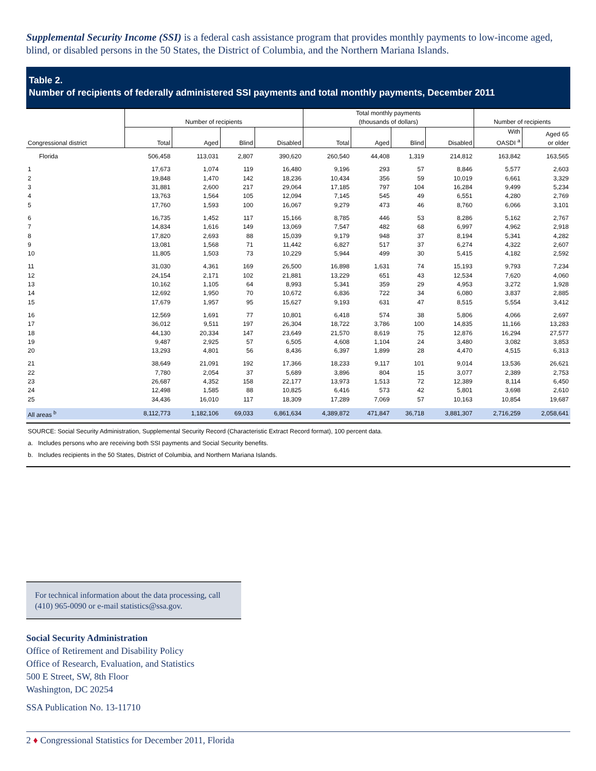Supplemental Security Income (SSI) is a federal cash assistance program that provides monthly payments to low-income aged, blind, or disabled persons in the 50 States, the District of Columbia, and the Northern Mariana Islands.
Table 2.
Number of recipients of federally administered SSI payments and total monthly payments, December 2011
| Congressional district | Number of recipients | | | | Total monthly payments (thousands of dollars) | | | | Number of recipients | |
| --- | --- | --- | --- | --- | --- | --- | --- | --- | --- | --- |
| | Total | Aged | Blind | Disabled | Total | Aged | Blind | Disabled | With OASDI <sup>a</sup> | Aged 65 or older |
| Florida | 506,458 | 113,031 | 2,807 | 390,620 | 260,540 | 44,408 | 1,319 | 214,812 | 163,842 | 163,565 |
| 1 | 17,673 | 1,074 | 119 | 16,480 | 9,196 | 293 | 57 | 8,846 | 5,577 | 2,603 |
| 2 | 19,848 | 1,470 | 142 | 18,236 | 10,434 | 356 | 59 | 10,019 | 6,661 | 3,329 |
| 3 | 31,881 | 2,600 | 217 | 29,064 | 17,185 | 797 | 104 | 16,284 | 9,499 | 5,234 |
| 4 | 13,763 | 1,564 | 105 | 12,094 | 7,145 | 545 | 49 | 6,551 | 4,280 | 2,769 |
| 5 | 17,760 | 1,593 | 100 | 16,067 | 9,279 | 473 | 46 | 8,760 | 6,066 | 3,101 |
| 6 | 16,735 | 1,452 | 117 | 15,166 | 8,785 | 446 | 53 | 8,286 | 5,162 | 2,767 |
| 7 | 14,834 | 1,616 | 149 | 13,069 | 7,547 | 482 | 68 | 6,997 | 4,962 | 2,918 |
| 8 | 17,820 | 2,693 | 88 | 15,039 | 9,179 | 948 | 37 | 8,194 | 5,341 | 4,282 |
| 9 | 13,081 | 1,568 | 71 | 11,442 | 6,827 | 517 | 37 | 6,274 | 4,322 | 2,607 |
| 10 | 11,805 | 1,503 | 73 | 10,229 | 5,944 | 499 | 30 | 5,415 | 4,182 | 2,592 |
| 11 | 31,030 | 4,361 | 169 | 26,500 | 16,898 | 1,631 | 74 | 15,193 | 9,793 | 7,234 |
| 12 | 24,154 | 2,171 | 102 | 21,881 | 13,229 | 651 | 43 | 12,534 | 7,620 | 4,060 |
| 13 | 10,162 | 1,105 | 64 | 8,993 | 5,341 | 359 | 29 | 4,953 | 3,272 | 1,928 |
| 14 | 12,692 | 1,950 | 70 | 10,672 | 6,836 | 722 | 34 | 6,080 | 3,837 | 2,885 |
| 15 | 17,679 | 1,957 | 95 | 15,627 | 9,193 | 631 | 47 | 8,515 | 5,554 | 3,412 |
| 16 | 12,569 | 1,691 | 77 | 10,801 | 6,418 | 574 | 38 | 5,806 | 4,066 | 2,697 |
| 17 | 36,012 | 9,511 | 197 | 26,304 | 18,722 | 3,786 | 100 | 14,835 | 11,166 | 13,283 |
| 18 | 44,130 | 20,334 | 147 | 23,649 | 21,570 | 8,619 | 75 | 12,876 | 16,294 | 27,577 |
| 19 | 9,487 | 2,925 | 57 | 6,505 | 4,608 | 1,104 | 24 | 3,480 | 3,082 | 3,853 |
| 20 | 13,293 | 4,801 | 56 | 8,436 | 6,397 | 1,899 | 28 | 4,470 | 4,515 | 6,313 |
| 21 | 38,649 | 21,091 | 192 | 17,366 | 18,233 | 9,117 | 101 | 9,014 | 13,536 | 26,621 |
| 22 | 7,780 | 2,054 | 37 | 5,689 | 3,896 | 804 | 15 | 3,077 | 2,389 | 2,753 |
| 23 | 26,687 | 4,352 | 158 | 22,177 | 13,973 | 1,513 | 72 | 12,389 | 8,114 | 6,450 |
| 24 | 12,498 | 1,585 | 88 | 10,825 | 6,416 | 573 | 42 | 5,801 | 3,698 | 2,610 |
| 25 | 34,436 | 16,010 | 117 | 18,309 | 17,289 | 7,069 | 57 | 10,163 | 10,854 | 19,687 |
| All areas <sup>b</sup> | 8,112,773 | 1,182,106 | 69,033 | 6,861,634 | 4,389,872 | 471,847 | 36,718 | 3,881,307 | 2,716,259 | 2,058,641 |
SOURCE: Social Security Administration, Supplemental Security Record (Characteristic Extract Record format), 100 percent data.
a. Includes persons who are receiving both SSI payments and Social Security benefits.
b. Includes recipients in the 50 States, District of Columbia, and Northern Mariana Islands.
For technical information about the data processing, call (410) 965-0090 or e-mail statistics@ssa.gov.
Social Security Administration
Office of Retirement and Disability Policy
Office of Research, Evaluation, and Statistics
500 E Street, SW, 8th Floor
Washington, DC 20254
SSA Publication No. 13-11710
2 ♦ Congressional Statistics for December 2011, Florida